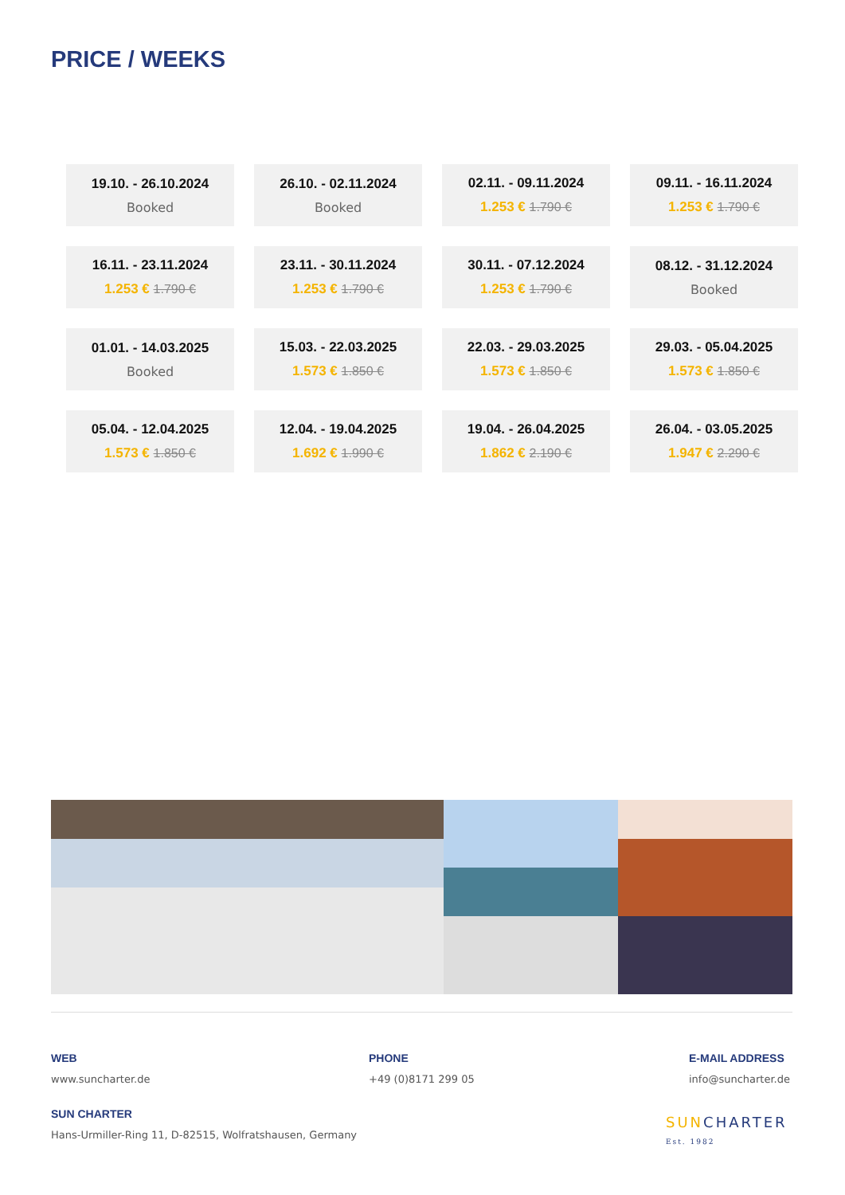PRICE / WEEKS
| 19.10. - 26.10.2024 Booked | 26.10. - 02.11.2024 Booked | 02.11. - 09.11.2024 1.253 € 1.790 € | 09.11. - 16.11.2024 1.253 € 1.790 € |
| 16.11. - 23.11.2024 1.253 € 1.790 € | 23.11. - 30.11.2024 1.253 € 1.790 € | 30.11. - 07.12.2024 1.253 € 1.790 € | 08.12. - 31.12.2024 Booked |
| 01.01. - 14.03.2025 Booked | 15.03. - 22.03.2025 1.573 € 1.850 € | 22.03. - 29.03.2025 1.573 € 1.850 € | 29.03. - 05.04.2025 1.573 € 1.850 € |
| 05.04. - 12.04.2025 1.573 € 1.850 € | 12.04. - 19.04.2025 1.692 € 1.990 € | 19.04. - 26.04.2025 1.862 € 2.190 € | 26.04. - 03.05.2025 1.947 € 2.290 € |
WEB
www.suncharter.de
PHONE
+49 (0)8171 299 05
E-MAIL ADDRESS
info@suncharter.de
SUN CHARTER
Hans-Urmiller-Ring 11, D-82515, Wolfratshausen, Germany
SUN CHARTER
Est. 1982